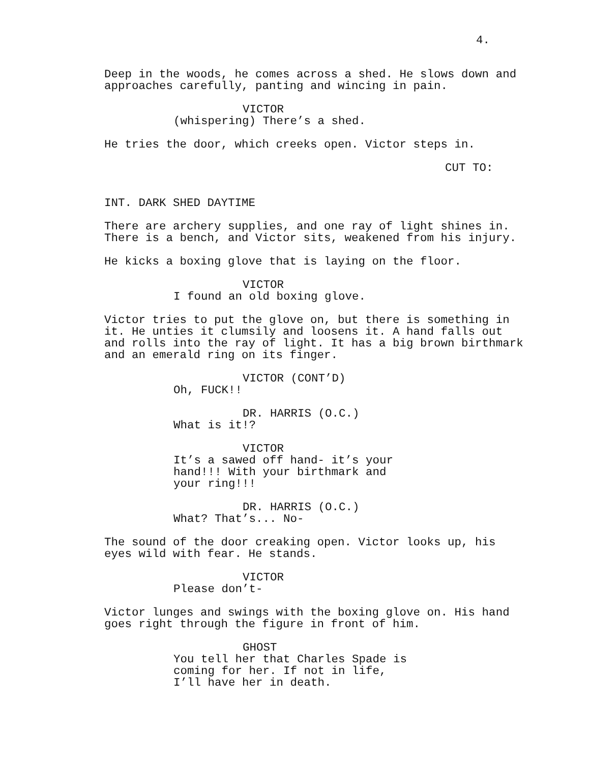4.
Deep in the woods, he comes across a shed. He slows down and approaches carefully, panting and wincing in pain.
VICTOR
(whispering) There’s a shed.
He tries the door, which creeks open. Victor steps in.
CUT TO:
INT. DARK SHED DAYTIME
There are archery supplies, and one ray of light shines in. There is a bench, and Victor sits, weakened from his injury.
He kicks a boxing glove that is laying on the floor.
VICTOR
I found an old boxing glove.
Victor tries to put the glove on, but there is something in it. He unties it clumsily and loosens it. A hand falls out and rolls into the ray of light. It has a big brown birthmark and an emerald ring on its finger.
VICTOR (CONT’D)
Oh, FUCK!!
DR. HARRIS (O.C.)
What is it!?
VICTOR
It’s a sawed off hand- it’s your hand!!! With your birthmark and your ring!!!
DR. HARRIS (O.C.)
What? That’s... No-
The sound of the door creaking open. Victor looks up, his eyes wild with fear. He stands.
VICTOR
Please don’t-
Victor lunges and swings with the boxing glove on. His hand goes right through the figure in front of him.
GHOST
You tell her that Charles Spade is coming for her. If not in life, I’ll have her in death.